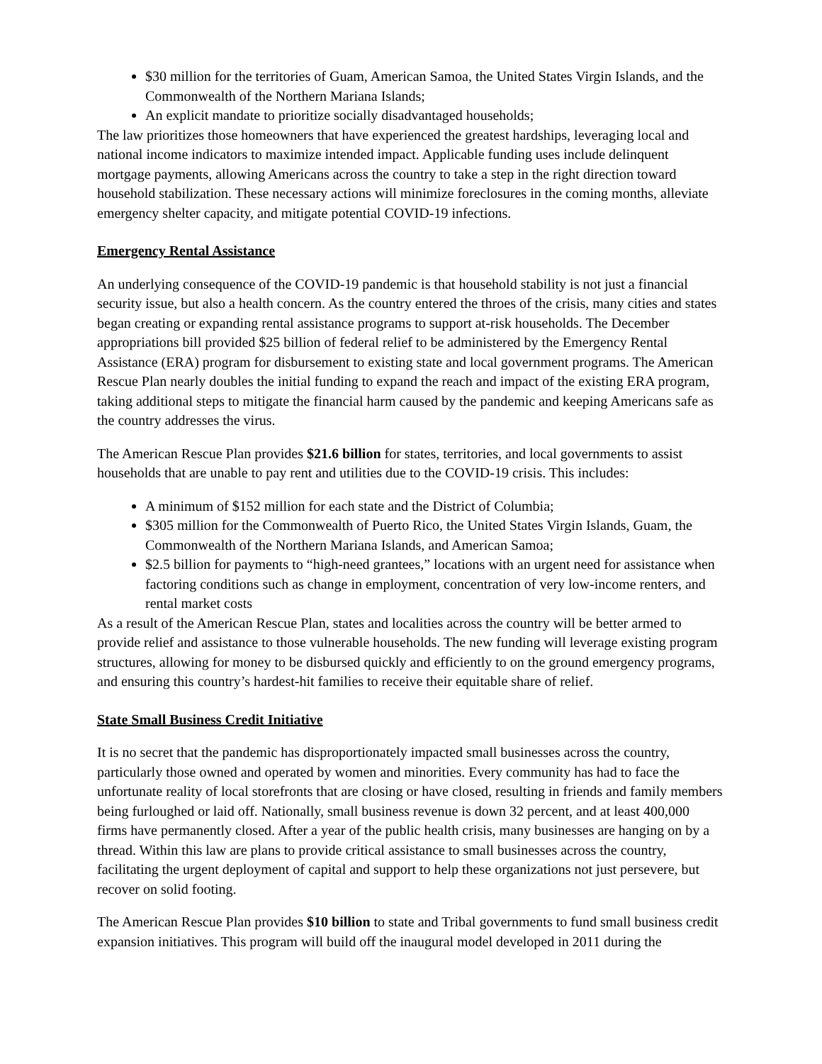$30 million for the territories of Guam, American Samoa, the United States Virgin Islands, and the Commonwealth of the Northern Mariana Islands;
An explicit mandate to prioritize socially disadvantaged households;
The law prioritizes those homeowners that have experienced the greatest hardships, leveraging local and national income indicators to maximize intended impact. Applicable funding uses include delinquent mortgage payments, allowing Americans across the country to take a step in the right direction toward household stabilization. These necessary actions will minimize foreclosures in the coming months, alleviate emergency shelter capacity, and mitigate potential COVID-19 infections.
Emergency Rental Assistance
An underlying consequence of the COVID-19 pandemic is that household stability is not just a financial security issue, but also a health concern. As the country entered the throes of the crisis, many cities and states began creating or expanding rental assistance programs to support at-risk households. The December appropriations bill provided $25 billion of federal relief to be administered by the Emergency Rental Assistance (ERA) program for disbursement to existing state and local government programs. The American Rescue Plan nearly doubles the initial funding to expand the reach and impact of the existing ERA program, taking additional steps to mitigate the financial harm caused by the pandemic and keeping Americans safe as the country addresses the virus.
The American Rescue Plan provides $21.6 billion for states, territories, and local governments to assist households that are unable to pay rent and utilities due to the COVID-19 crisis. This includes:
A minimum of $152 million for each state and the District of Columbia;
$305 million for the Commonwealth of Puerto Rico, the United States Virgin Islands, Guam, the Commonwealth of the Northern Mariana Islands, and American Samoa;
$2.5 billion for payments to “high-need grantees,” locations with an urgent need for assistance when factoring conditions such as change in employment, concentration of very low-income renters, and rental market costs
As a result of the American Rescue Plan, states and localities across the country will be better armed to provide relief and assistance to those vulnerable households. The new funding will leverage existing program structures, allowing for money to be disbursed quickly and efficiently to on the ground emergency programs, and ensuring this country’s hardest-hit families to receive their equitable share of relief.
State Small Business Credit Initiative
It is no secret that the pandemic has disproportionately impacted small businesses across the country, particularly those owned and operated by women and minorities. Every community has had to face the unfortunate reality of local storefronts that are closing or have closed, resulting in friends and family members being furloughed or laid off. Nationally, small business revenue is down 32 percent, and at least 400,000 firms have permanently closed. After a year of the public health crisis, many businesses are hanging on by a thread. Within this law are plans to provide critical assistance to small businesses across the country, facilitating the urgent deployment of capital and support to help these organizations not just persevere, but recover on solid footing.
The American Rescue Plan provides $10 billion to state and Tribal governments to fund small business credit expansion initiatives. This program will build off the inaugural model developed in 2011 during the